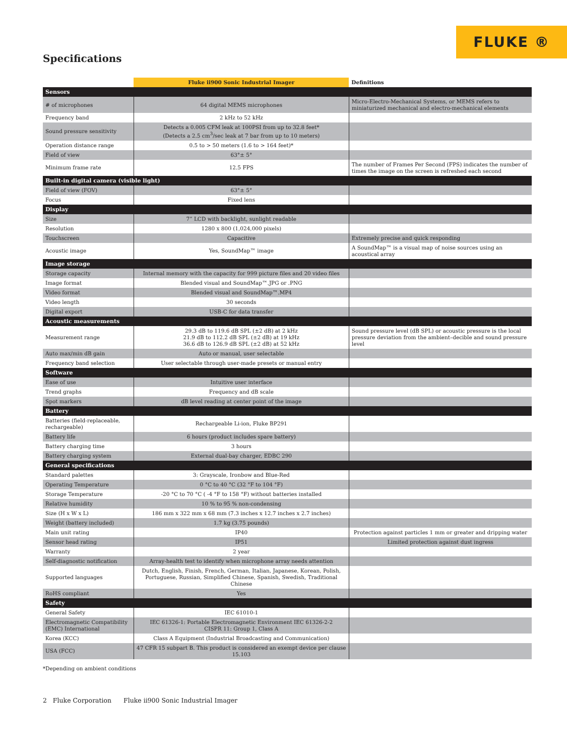FLUKE ®
Specifications
| | Fluke ii900 Sonic Industrial Imager | Definitions |
| --- | --- | --- |
| Sensors | | |
| # of microphones | 64 digital MEMS microphones | Micro-Electro-Mechanical Systems, or MEMS refers to miniaturized mechanical and electro-mechanical elements |
| Frequency band | 2 kHz to 52 kHz | |
| Sound pressure sensitivity | Detects a 0.005 CFM leak at 100PSI from up to 32.8 feet* (Detects a 2.5 cm<sup>3</sup>/sec leak at 7 bar from up to 10 meters) | |
| Operation distance range | 0.5 to > 50 meters (1.6 to > 164 feet)* | |
| Field of view | 63°± 5° | |
| Minimum frame rate | 12.5 FPS | The number of Frames Per Second (FPS) indicates the number of times the image on the screen is refreshed each second |
| Built-in digital camera (visible light) | | |
| Field of view (FOV) | 63°± 5° | |
| Focus | Fixed lens | |
| Display | | |
| Size | 7” LCD with backlight, sunlight readable | |
| Resolution | 1280 x 800 (1,024,000 pixels) | |
| Touchscreen | Capacitive | Extremely precise and quick responding |
| Acoustic image | Yes, SoundMap™ image | A SoundMap™ is a visual map of noise sources using an acoustical array |
| Image storage | | |
| Storage capacity | Internal memory with the capacity for 999 picture files and 20 video files | |
| Image format | Blended visual and SoundMap™.JPG or .PNG | |
| Video format | Blended visual and SoundMap™.MP4 | |
| Video length | 30 seconds | |
| Digital export | USB-C for data transfer | |
| Acoustic measurements | | |
| Measurement range | 29.3 dB to 119.6 dB SPL (±2 dB) at 2 kHz 21.9 dB to 112.2 dB SPL (±2 dB) at 19 kHz 36.6 dB to 126.9 dB SPL (±2 dB) at 52 kHz | Sound pressure level (dB SPL) or acoustic pressure is the local pressure deviation from the ambient–decible and sound pressure level |
| Auto max/min dB gain | Auto or manual, user selectable | |
| Frequency band selection | User selectable through user-made presets or manual entry | |
| Software | | |
| Ease of use | Intuitive user interface | |
| Trend graphs | Frequency and dB scale | |
| Spot markers | dB level reading at center point of the image | |
| Battery | | |
| Batteries (field-replaceable, rechargeable) | Rechargeable Li-ion, Fluke BP291 | |
| Battery life | 6 hours (product includes spare battery) | |
| Battery charging time | 3 hours | |
| Battery charging system | External dual-bay charger, EDBC 290 | |
| General specifications | | |
| Standard palettes | 3: Grayscale, Ironbow and Blue-Red | |
| Operating Temperature | 0 °C to 40 °C (32 °F to 104 °F) | |
| Storage Temperature | -20 °C to 70 °C ( -4 °F to 158 °F) without batteries installed | |
| Relative humidity | 10 % to 95 % non-condensing | |
| Size (H x W x L) | 186 mm x 322 mm x 68 mm (7.3 inches x 12.7 inches x 2.7 inches) | |
| Weight (battery included) | 1.7 kg (3.75 pounds) | |
| Main unit rating | IP40 | Protection against particles 1 mm or greater and dripping water |
| Sensor head rating | IP51 | Limited protection against dust ingress |
| Warranty | 2 year | |
| Self-diagnostic notification | Array-health test to identify when microphone array needs attention | |
| Supported languages | Dutch, English, Finish, French, German, Italian, Japanese, Korean, Polish, Portuguese, Russian, Simplified Chinese, Spanish, Swedish, Traditional Chinese | |
| RoHS compliant | Yes | |
| Safety | | |
| General Safety | IEC 61010-1 | |
| Electromagnetic Compatibility (EMC) International | IEC 61326-1: Portable Electromagnetic Environment IEC 61326-2-2 CISPR 11: Group 1, Class A | |
| Korea (KCC) | Class A Equipment (Industrial Broadcasting and Communication) | |
| USA (FCC) | 47 CFR 15 subpart B. This product is considered an exempt device per clause 15.103 | |
*Depending on ambient conditions
2 Fluke Corporation Fluke ii900 Sonic Industrial Imager